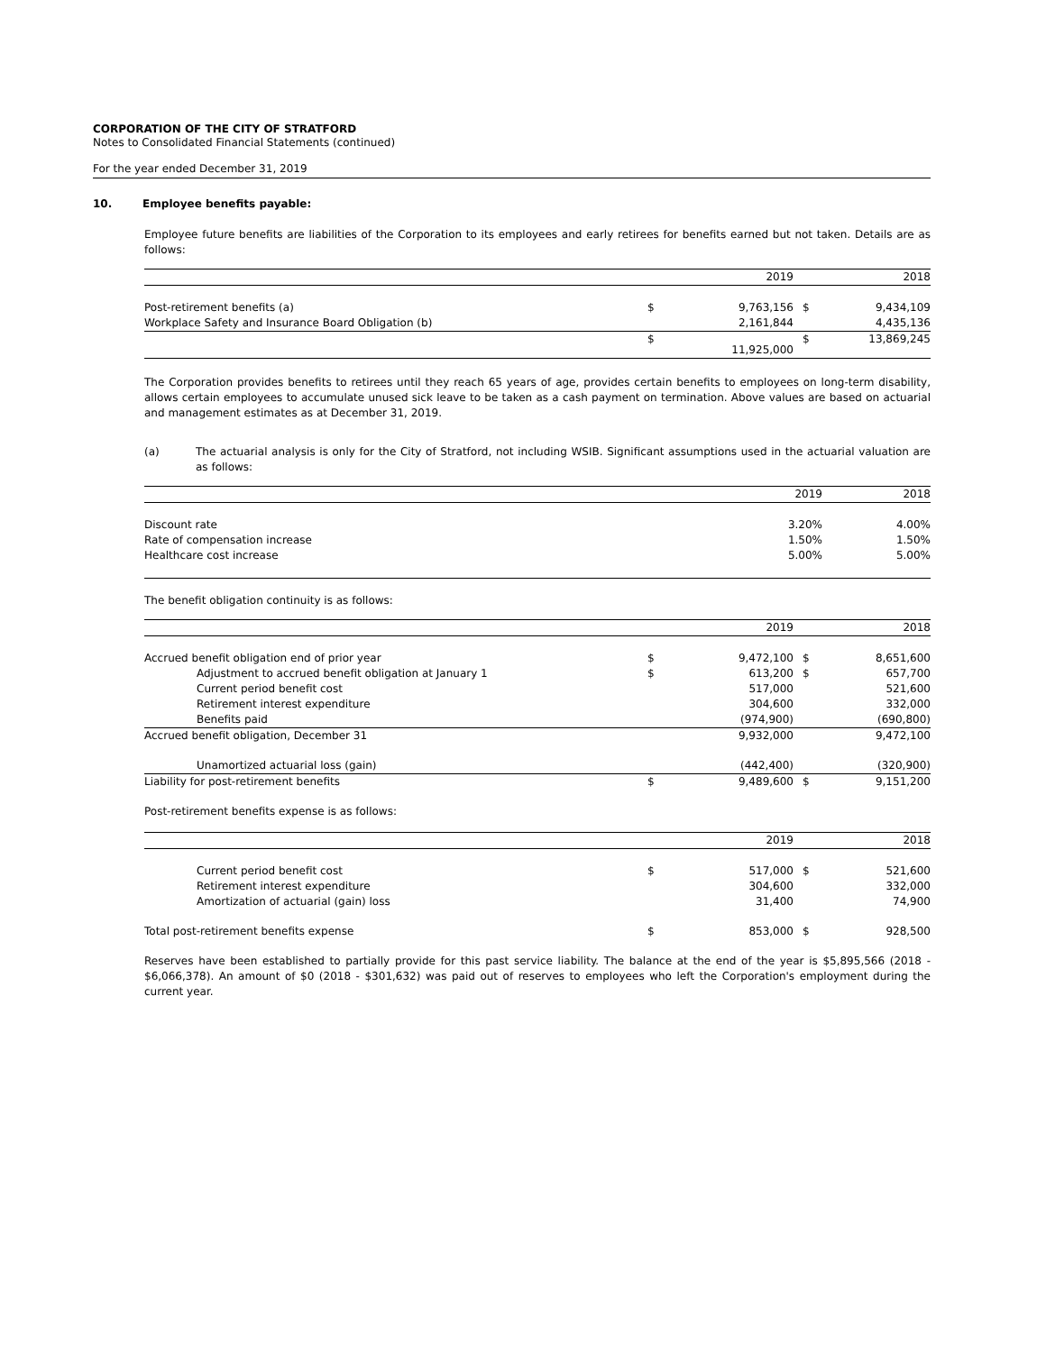CORPORATION OF THE CITY OF STRATFORD
Notes to Consolidated Financial Statements (continued)
For the year ended December 31, 2019
10. Employee benefits payable:
Employee future benefits are liabilities of the Corporation to its employees and early retirees for benefits earned but not taken. Details are as follows:
| | | 2019 | | 2018 |
| Post-retirement benefits (a) | $ | 9,763,156 | $ | 9,434,109 |
| Workplace Safety and Insurance Board Obligation (b) | | 2,161,844 | | 4,435,136 |
| | $ | 11,925,000 | $ | 13,869,245 |
The Corporation provides benefits to retirees until they reach 65 years of age, provides certain benefits to employees on long-term disability, allows certain employees to accumulate unused sick leave to be taken as a cash payment on termination. Above values are based on actuarial and management estimates as at December 31, 2019.
(a) The actuarial analysis is only for the City of Stratford, not including WSIB. Significant assumptions used in the actuarial valuation are as follows:
| | 2019 | 2018 |
| Discount rate | 3.20% | 4.00% |
| Rate of compensation increase | 1.50% | 1.50% |
| Healthcare cost increase | 5.00% | 5.00% |
The benefit obligation continuity is as follows:
| | | 2019 | | 2018 |
| Accrued benefit obligation end of prior year | $ | 9,472,100 | $ | 8,651,600 |
| Adjustment to accrued benefit obligation at January 1 | $ | 613,200 | $ | 657,700 |
| Current period benefit cost | | 517,000 | | 521,600 |
| Retirement interest expenditure | | 304,600 | | 332,000 |
| Benefits paid | | (974,900) | | (690,800) |
| Accrued benefit obligation, December 31 | | 9,932,000 | | 9,472,100 |
| Unamortized actuarial loss (gain) | | (442,400) | | (320,900) |
| Liability for post-retirement benefits | $ | 9,489,600 | $ | 9,151,200 |
Post-retirement benefits expense is as follows:
| | | 2019 | | 2018 |
| Current period benefit cost | $ | 517,000 | $ | 521,600 |
| Retirement interest expenditure | | 304,600 | | 332,000 |
| Amortization of actuarial (gain) loss | | 31,400 | | 74,900 |
| Total post-retirement benefits expense | $ | 853,000 | $ | 928,500 |
Reserves have been established to partially provide for this past service liability. The balance at the end of the year is $5,895,566 (2018 - $6,066,378). An amount of $0 (2018 - $301,632) was paid out of reserves to employees who left the Corporation's employment during the current year.